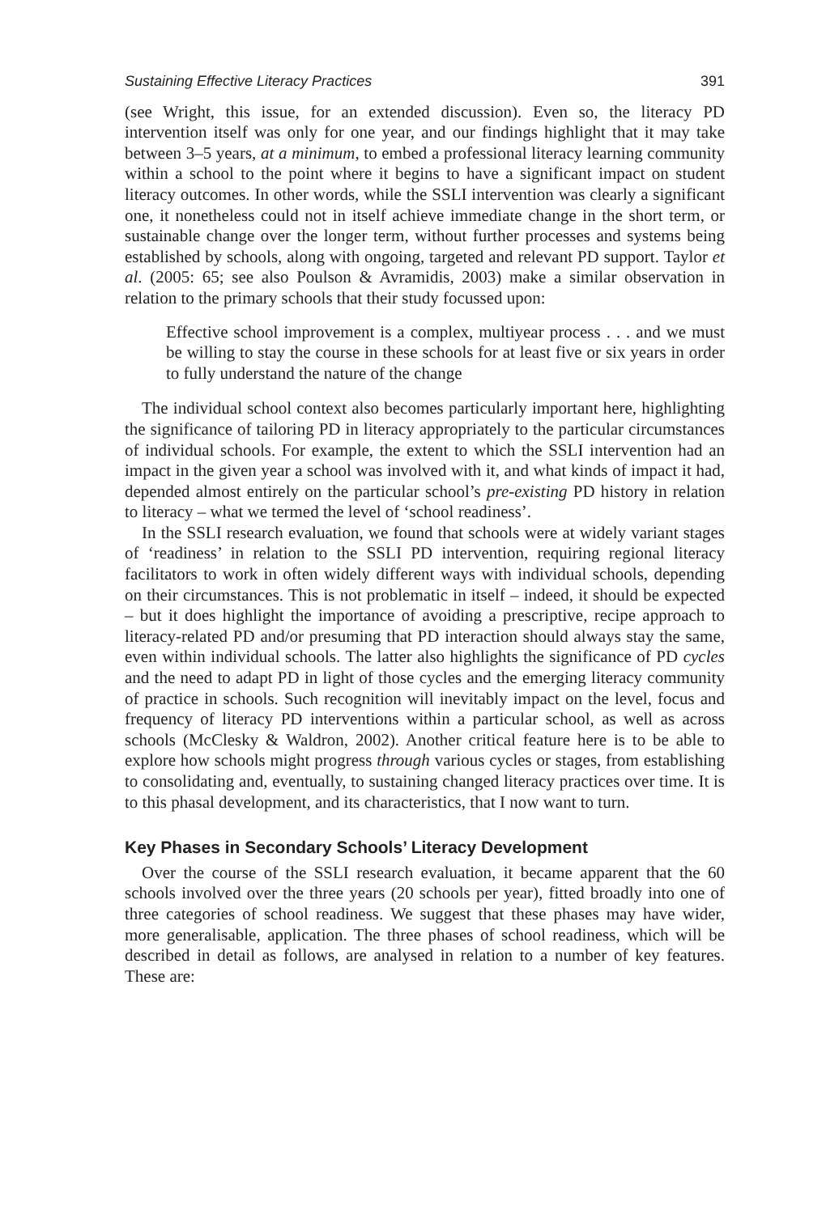Sustaining Effective Literacy Practices 391
(see Wright, this issue, for an extended discussion). Even so, the literacy PD intervention itself was only for one year, and our findings highlight that it may take between 3–5 years, at a minimum, to embed a professional literacy learning community within a school to the point where it begins to have a significant impact on student literacy outcomes. In other words, while the SSLI intervention was clearly a significant one, it nonetheless could not in itself achieve immediate change in the short term, or sustainable change over the longer term, without further processes and systems being established by schools, along with ongoing, targeted and relevant PD support. Taylor et al. (2005: 65; see also Poulson & Avramidis, 2003) make a similar observation in relation to the primary schools that their study focussed upon:
Effective school improvement is a complex, multiyear process . . . and we must be willing to stay the course in these schools for at least five or six years in order to fully understand the nature of the change
The individual school context also becomes particularly important here, highlighting the significance of tailoring PD in literacy appropriately to the particular circumstances of individual schools. For example, the extent to which the SSLI intervention had an impact in the given year a school was involved with it, and what kinds of impact it had, depended almost entirely on the particular school’s pre-existing PD history in relation to literacy – what we termed the level of ‘school readiness’.
In the SSLI research evaluation, we found that schools were at widely variant stages of ‘readiness’ in relation to the SSLI PD intervention, requiring regional literacy facilitators to work in often widely different ways with individual schools, depending on their circumstances. This is not problematic in itself – indeed, it should be expected – but it does highlight the importance of avoiding a prescriptive, recipe approach to literacy-related PD and/or presuming that PD interaction should always stay the same, even within individual schools. The latter also highlights the significance of PD cycles and the need to adapt PD in light of those cycles and the emerging literacy community of practice in schools. Such recognition will inevitably impact on the level, focus and frequency of literacy PD interventions within a particular school, as well as across schools (McClesky & Waldron, 2002). Another critical feature here is to be able to explore how schools might progress through various cycles or stages, from establishing to consolidating and, eventually, to sustaining changed literacy practices over time. It is to this phasal development, and its characteristics, that I now want to turn.
Key Phases in Secondary Schools’ Literacy Development
Over the course of the SSLI research evaluation, it became apparent that the 60 schools involved over the three years (20 schools per year), fitted broadly into one of three categories of school readiness. We suggest that these phases may have wider, more generalisable, application. The three phases of school readiness, which will be described in detail as follows, are analysed in relation to a number of key features. These are: